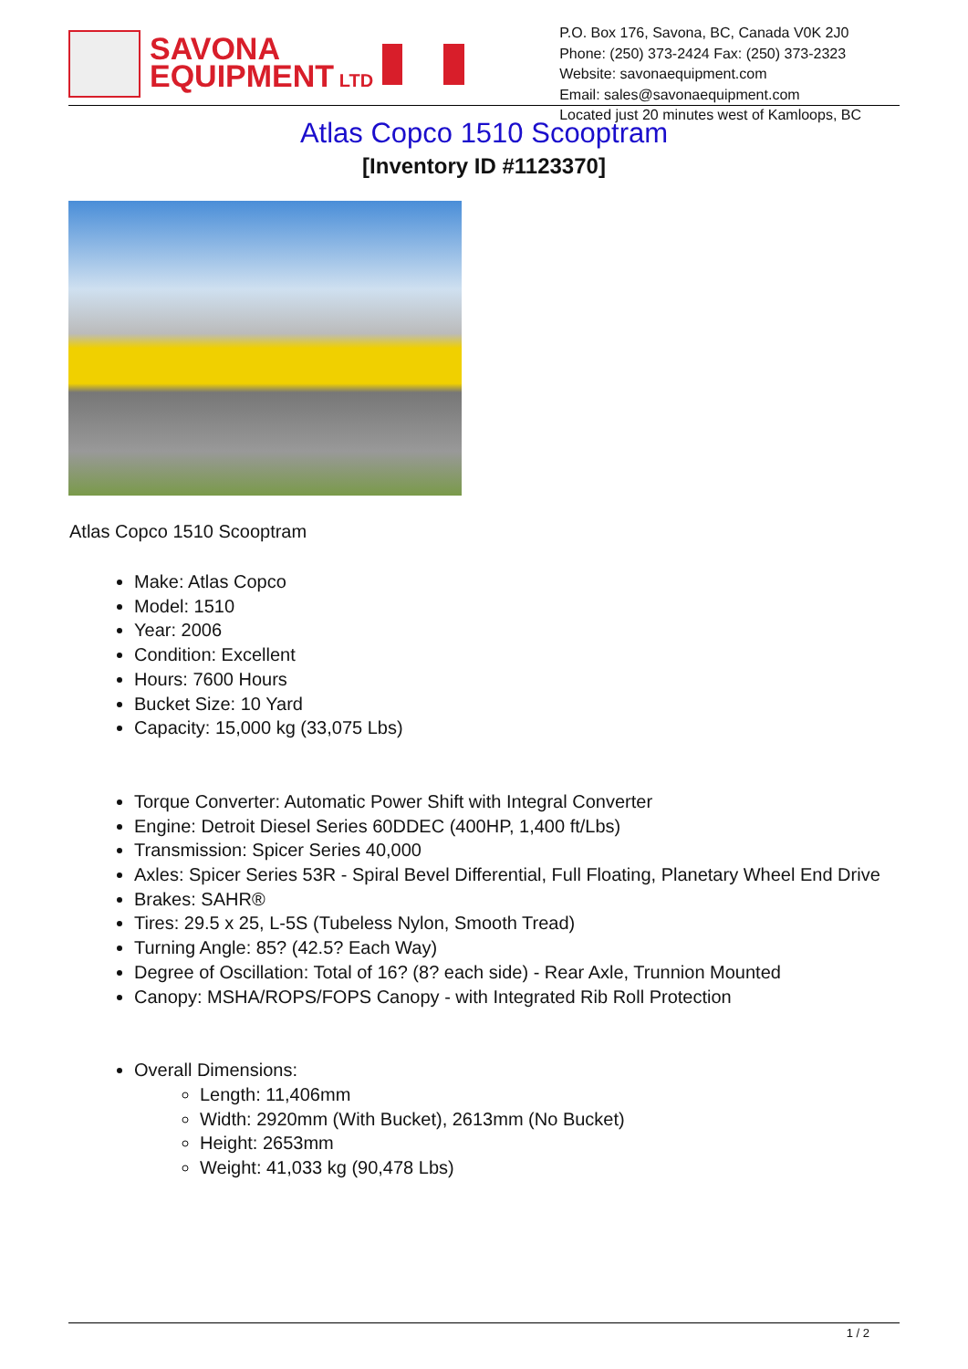SAVONA
EQUIPMENT LTD
P.O. Box 176, Savona, BC, Canada V0K 2J0
Phone: (250) 373-2424 Fax: (250) 373-2323
Website: savonaequipment.com
Email: sales@savonaequipment.com
Located just 20 minutes west of Kamloops, BC
Atlas Copco 1510 Scooptram
[Inventory ID #1123370]
Atlas Copco 1510 Scooptram
Make: Atlas Copco
Model: 1510
Year: 2006
Condition: Excellent
Hours: 7600 Hours
Bucket Size: 10 Yard
Capacity: 15,000 kg (33,075 Lbs)
Torque Converter: Automatic Power Shift with Integral Converter
Engine: Detroit Diesel Series 60DDEC (400HP, 1,400 ft/Lbs)
Transmission: Spicer Series 40,000
Axles: Spicer Series 53R - Spiral Bevel Differential, Full Floating, Planetary Wheel End Drive
Brakes: SAHR®
Tires: 29.5 x 25, L-5S (Tubeless Nylon, Smooth Tread)
Turning Angle: 85? (42.5? Each Way)
Degree of Oscillation: Total of 16? (8? each side) - Rear Axle, Trunnion Mounted
Canopy: MSHA/ROPS/FOPS Canopy - with Integrated Rib Roll Protection
Overall Dimensions:
Length: 11,406mm
Width: 2920mm (With Bucket), 2613mm (No Bucket)
Height: 2653mm
Weight: 41,033 kg (90,478 Lbs)
1 / 2